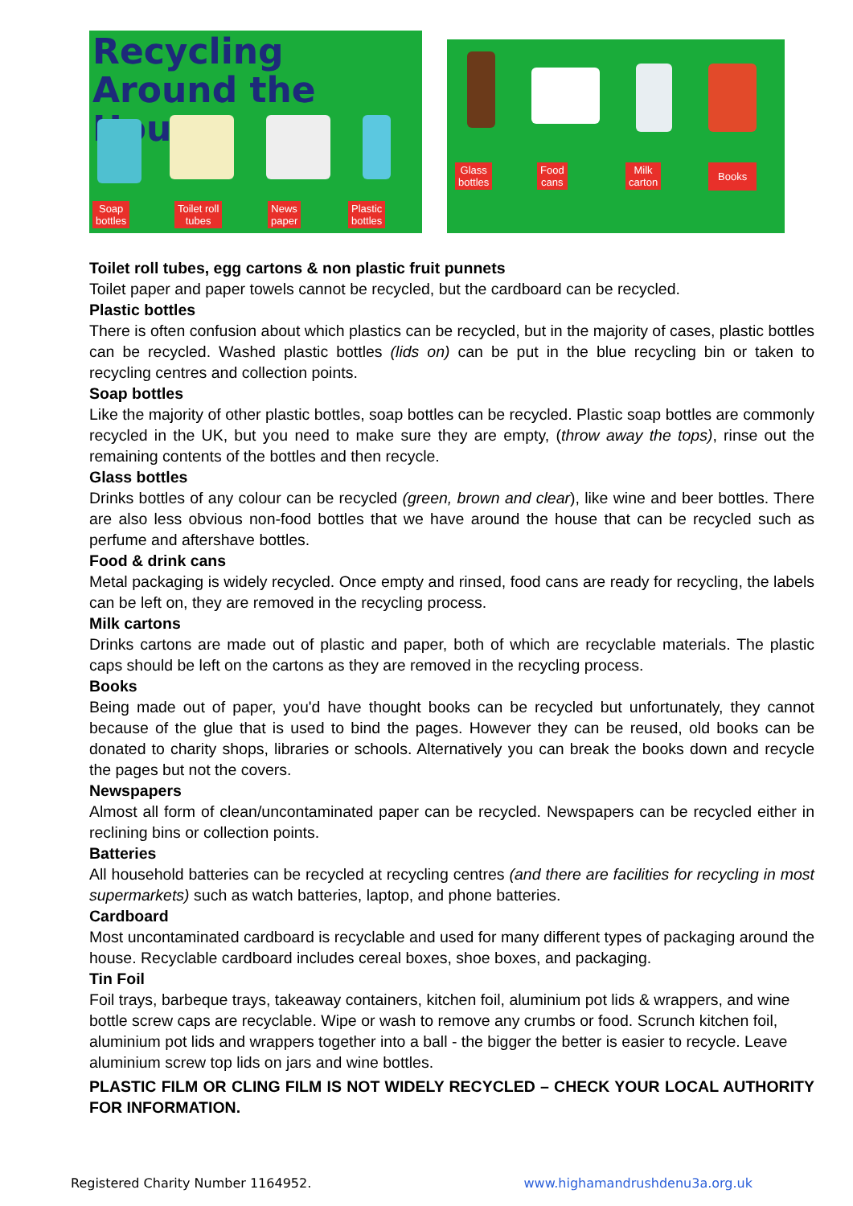Recycling Around the House
Soap
bottles
Toilet roll
tubes
News
paper
Plastic
bottles
Glass
bottles
Food
cans
Milk
carton
Books
Toilet roll tubes, egg cartons & non plastic fruit punnets
Toilet paper and paper towels cannot be recycled, but the cardboard can be recycled.
Plastic bottles
There is often confusion about which plastics can be recycled, but in the majority of cases, plastic bottles can be recycled. Washed plastic bottles (lids on) can be put in the blue recycling bin or taken to recycling centres and collection points.
Soap bottles
Like the majority of other plastic bottles, soap bottles can be recycled. Plastic soap bottles are commonly recycled in the UK, but you need to make sure they are empty, (throw away the tops), rinse out the remaining contents of the bottles and then recycle.
Glass bottles
Drinks bottles of any colour can be recycled (green, brown and clear), like wine and beer bottles. There are also less obvious non-food bottles that we have around the house that can be recycled such as perfume and aftershave bottles.
Food & drink cans
Metal packaging is widely recycled. Once empty and rinsed, food cans are ready for recycling, the labels can be left on, they are removed in the recycling process.
Milk cartons
Drinks cartons are made out of plastic and paper, both of which are recyclable materials. The plastic caps should be left on the cartons as they are removed in the recycling process.
Books
Being made out of paper, you'd have thought books can be recycled but unfortunately, they cannot because of the glue that is used to bind the pages. However they can be reused, old books can be donated to charity shops, libraries or schools. Alternatively you can break the books down and recycle the pages but not the covers.
Newspapers
Almost all form of clean/uncontaminated paper can be recycled. Newspapers can be recycled either in reclining bins or collection points.
Batteries
All household batteries can be recycled at recycling centres (and there are facilities for recycling in most supermarkets) such as watch batteries, laptop, and phone batteries.
Cardboard
Most uncontaminated cardboard is recyclable and used for many different types of packaging around the house. Recyclable cardboard includes cereal boxes, shoe boxes, and packaging.
Tin Foil
Foil trays, barbeque trays, takeaway containers, kitchen foil, aluminium pot lids & wrappers, and wine bottle screw caps are recyclable. Wipe or wash to remove any crumbs or food. Scrunch kitchen foil, aluminium pot lids and wrappers together into a ball - the bigger the better is easier to recycle. Leave aluminium screw top lids on jars and wine bottles.
PLASTIC FILM OR CLING FILM IS NOT WIDELY RECYCLED – CHECK YOUR LOCAL AUTHORITY FOR INFORMATION.
Registered Charity Number 1164952. www.highamandrushdenu3a.org.uk